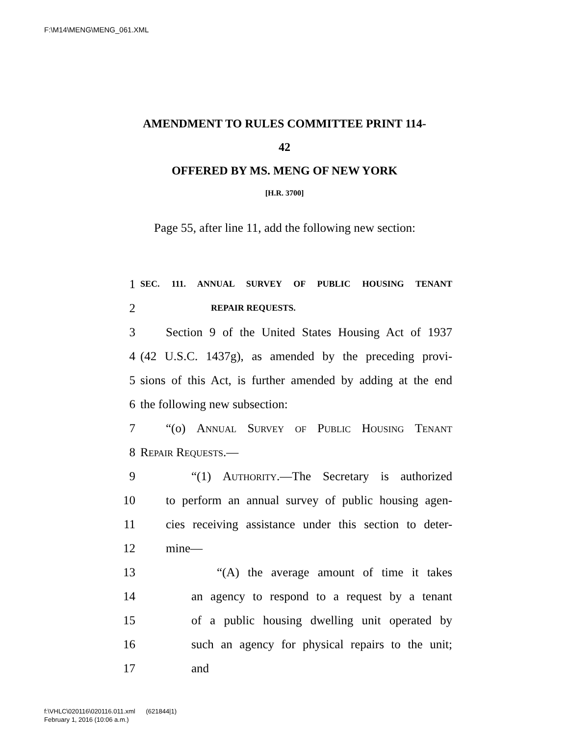F:\M14\MENG\MENG_061.XML
AMENDMENT TO RULES COMMITTEE PRINT 114-
42
OFFERED BY MS. MENG OF NEW YORK
[H.R. 3700]
Page 55, after line 11, add the following new section:
1 SEC. 111. ANNUAL SURVEY OF PUBLIC HOUSING TENANT
2 REPAIR REQUESTS.
3 Section 9 of the United States Housing Act of 1937
4 (42 U.S.C. 1437g), as amended by the preceding provi-
5 sions of this Act, is further amended by adding at the end
6 the following new subsection:
7 “(o) Annual Survey of Public Housing Tenant
8 Repair Requests.—
9 “(1) Authority.—The Secretary is authorized
10 to perform an annual survey of public housing agen-
11 cies receiving assistance under this section to deter-
12 mine—
13 “(A) the average amount of time it takes
14 an agency to respond to a request by a tenant
15 of a public housing dwelling unit operated by
16 such an agency for physical repairs to the unit;
17 and
f:\VHLC\020116\020116.011.xml (621844|1)
February 1, 2016 (10:06 a.m.)